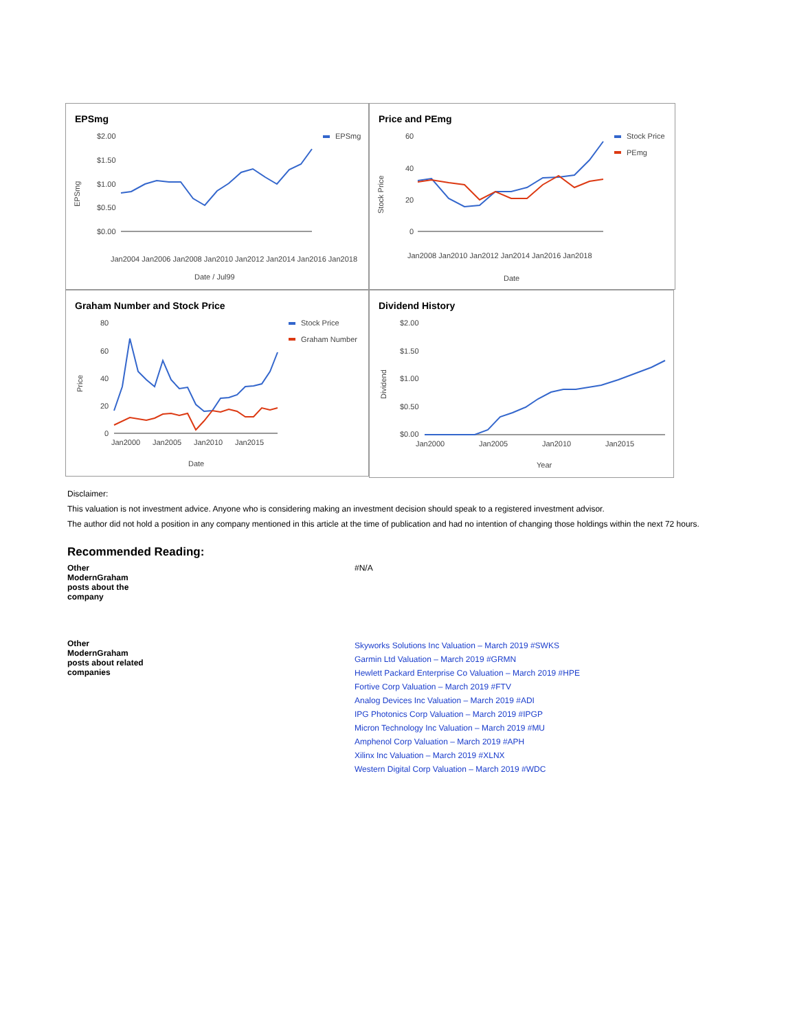EPSmg
$2.00
$1.50
$1.00
$0.50
$0.00
EPSmg
EPSmg
Jan2004 Jan2006 Jan2008 Jan2010 Jan2012 Jan2014 Jan2016 Jan2018
Date / Jul99
Price and PEmg
60
40
20
0
Stock Price
PEmg
Stock Price
Jan2008 Jan2010 Jan2012 Jan2014 Jan2016 Jan2018
Date
Graham Number and Stock Price
80
60
40
20
0
Stock Price
Graham Number
Price
Jan2000
Jan2005
Jan2010
Jan2015
Date
Dividend History
$2.00
$1.50
$1.00
$0.50
$0.00
Dividend
Jan2000
Jan2005
Jan2010
Jan2015
Year
Disclaimer:
This valuation is not investment advice. Anyone who is considering making an investment decision should speak to a registered investment advisor.
The author did not hold a position in any company mentioned in this article at the time of publication and had no intention of changing those holdings within the next 72 hours.
Recommended Reading:
| Other ModernGraham posts about the company | #N/A |
| Other ModernGraham posts about related companies | Skyworks Solutions Inc Valuation – March 2019 #SWKS Garmin Ltd Valuation – March 2019 #GRMN Hewlett Packard Enterprise Co Valuation – March 2019 #HPE Fortive Corp Valuation – March 2019 #FTV Analog Devices Inc Valuation – March 2019 #ADI IPG Photonics Corp Valuation – March 2019 #IPGP Micron Technology Inc Valuation – March 2019 #MU Amphenol Corp Valuation – March 2019 #APH Xilinx Inc Valuation – March 2019 #XLNX Western Digital Corp Valuation – March 2019 #WDC |